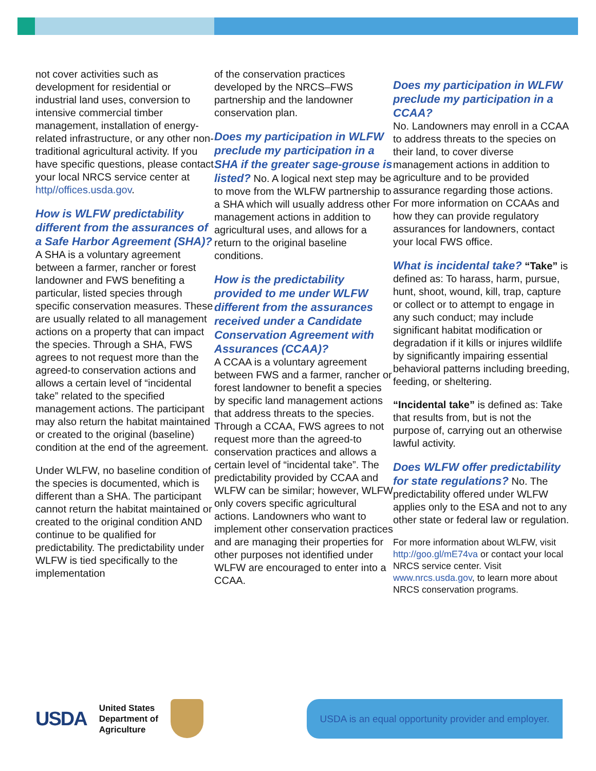not cover activities such as development for residential or industrial land uses, conversion to intensive commercial timber management, installation of energy-related infrastructure, or any other non-traditional agricultural activity. If you have specific questions, please contact your local NRCS service center at http//offices.usda.gov.
How is WLFW predictability different from the assurances of a Safe Harbor Agreement (SHA)?
A SHA is a voluntary agreement between a farmer, rancher or forest landowner and FWS benefiting a particular, listed species through specific conservation measures. These are usually related to all management actions on a property that can impact the species. Through a SHA, FWS agrees to not request more than the agreed-to conservation actions and allows a certain level of “incidental take” related to the specified management actions. The participant may also return the habitat maintained or created to the original (baseline) condition at the end of the agreement.
Under WLFW, no baseline condition of the species is documented, which is different than a SHA. The participant cannot return the habitat maintained or created to the original condition AND continue to be qualified for predictability. The predictability under WLFW is tied specifically to the implementation
of the conservation practices developed by the NRCS–FWS partnership and the landowner conservation plan.
Does my participation in WLFW preclude my participation in a SHA if the greater sage-grouse is listed?
No. A logical next step may be to move from the WLFW partnership to a SHA which will usually address other management actions in addition to agricultural uses, and allows for a return to the original baseline conditions.
How is the predictability provided to me under WLFW different from the assurances received under a Candidate Conservation Agreement with Assurances (CCAA)?
A CCAA is a voluntary agreement between FWS and a farmer, rancher or forest landowner to benefit a species by specific land management actions that address threats to the species. Through a CCAA, FWS agrees to not request more than the agreed-to conservation practices and allows a certain level of “incidental take”. The predictability provided by CCAA and WLFW can be similar; however, WLFW only covers specific agricultural actions. Landowners who want to implement other conservation practices and are managing their properties for other purposes not identified under WLFW are encouraged to enter into a CCAA.
Does my participation in WLFW preclude my participation in a CCAA?
No. Landowners may enroll in a CCAA to address threats to the species on their land, to cover diverse management actions in addition to agriculture and to be provided assurance regarding those actions. For more information on CCAAs and how they can provide regulatory assurances for landowners, contact your local FWS office.
What is incidental take?
“Take” is defined as: To harass, harm, pursue, hunt, shoot, wound, kill, trap, capture or collect or to attempt to engage in any such conduct; may include significant habitat modification or degradation if it kills or injures wildlife by significantly impairing essential behavioral patterns including breeding, feeding, or sheltering.
“Incidental take” is defined as: Take that results from, but is not the purpose of, carrying out an otherwise lawful activity.
Does WLFW offer predictability for state regulations?
No. The predictability offered under WLFW applies only to the ESA and not to any other state or federal law or regulation.
For more information about WLFW, visit http://goo.gl/mE74va or contact your local NRCS service center. Visit www.nrcs.usda.gov, to learn more about NRCS conservation programs.
USDA
United States
Department of
Agriculture
USDA is an equal opportunity provider and employer.